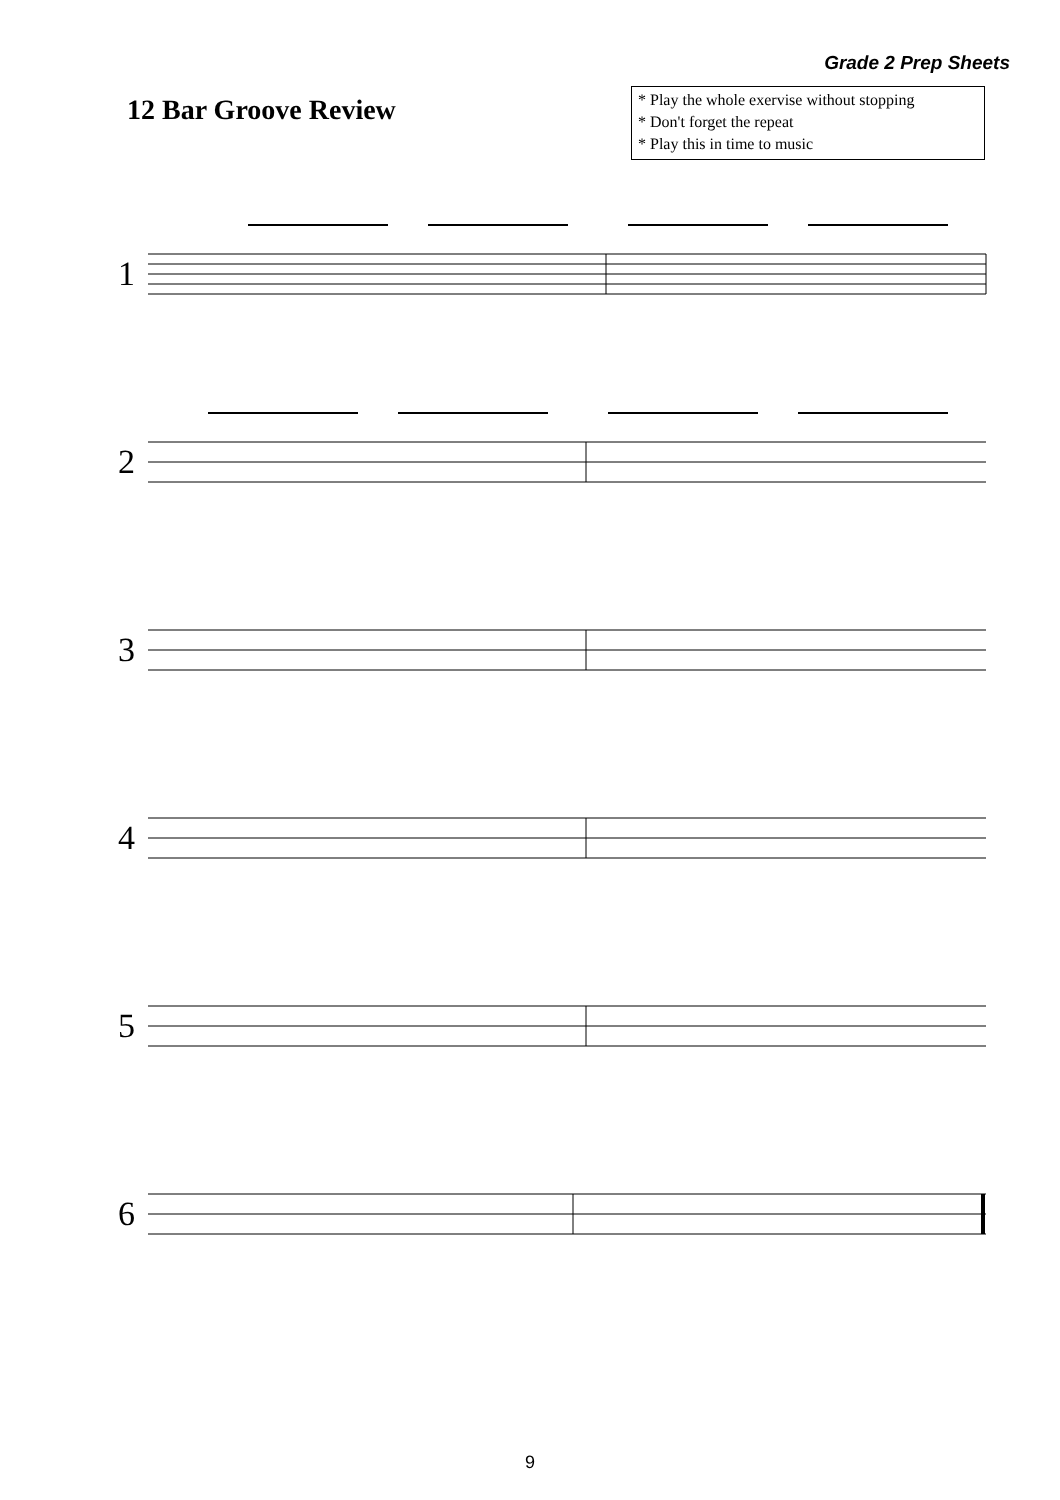Grade 2 Prep Sheets
12 Bar Groove Review
* Play the whole exervise without stopping
* Don't forget the repeat
* Play this in time to music
1
2
3
4
5
6
9